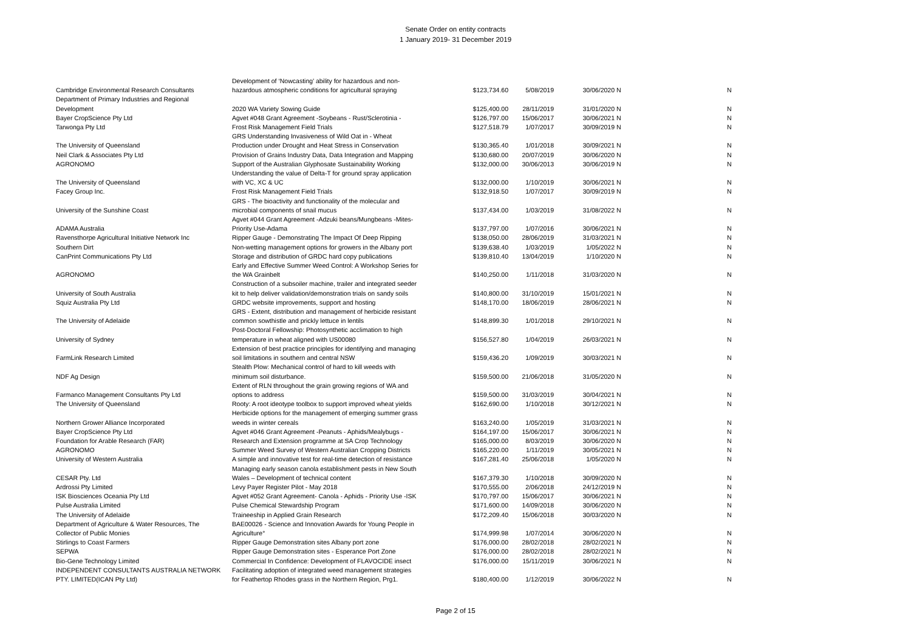Senate Order on entity contracts
1 January 2019- 31 December 2019
| Cambridge Environmental Research Consultants | Development of ‘Nowcasting’ ability for hazardous and non- hazardous atmospheric conditions for agricultural spraying | $123,734.60 | 5/08/2019 | 30/06/2020 | N | N |
| Department of Primary Industries and Regional Development | 2020 WA Variety Sowing Guide | $125,400.00 | 28/11/2019 | 31/01/2020 | N | N |
| Bayer CropScience Pty Ltd | Agvet #048 Grant Agreement -Soybeans - Rust/Sclerotinia - | $126,797.00 | 15/06/2017 | 30/06/2021 | N | N |
| Tarwonga Pty Ltd | Frost Risk Management Field Trials | $127,518.79 | 1/07/2017 | 30/09/2019 | N | N |
| The University of Queensland | GRS Understanding Invasiveness of Wild Oat in - Wheat Production under Drought and Heat Stress in Conservation | $130,365.40 | 1/01/2018 | 30/09/2021 | N | N |
| Neil Clark & Associates Pty Ltd | Provision of Grains Industry Data, Data Integration and Mapping | $130,680.00 | 20/07/2019 | 30/06/2020 | N | N |
| AGRONOMO | Support of the Australian Glyphosate Sustainability Working | $132,000.00 | 30/06/2013 | 30/06/2019 | N | N |
| The University of Queensland | Understanding the value of Delta-T for ground spray application with VC, XC & UC | $132,000.00 | 1/10/2019 | 30/06/2021 | N | N |
| Facey Group Inc. | Frost Risk Management Field Trials | $132,918.50 | 1/07/2017 | 30/09/2019 | N | N |
| University of the Sunshine Coast | GRS - The bioactivity and functionality of the molecular and microbial components of snail mucus | $137,434.00 | 1/03/2019 | 31/08/2022 | N | N |
| ADAMA Australia | Agvet #044 Grant Agreement -Adzuki beans/Mungbeans -Mites- Priority Use-Adama | $137,797.00 | 1/07/2016 | 30/06/2021 | N | N |
| Ravensthorpe Agricultural Initiative Network Inc | Ripper Gauge - Demonstrating The Impact Of Deep Ripping | $138,050.00 | 28/06/2019 | 31/03/2021 | N | N |
| Southern Dirt | Non-wetting management options for growers in the Albany port | $139,638.40 | 1/03/2019 | 1/05/2022 | N | N |
| CanPrint Communications Pty Ltd | Storage and distribution of GRDC hard copy publications | $139,810.40 | 13/04/2019 | 1/10/2020 | N | N |
| AGRONOMO | Early and Effective Summer Weed Control: A Workshop Series for the WA Grainbelt | $140,250.00 | 1/11/2018 | 31/03/2020 | N | N |
| University of South Australia | Construction of a subsoiler machine, trailer and integrated seeder kit to help deliver validation/demonstration trials on sandy soils | $140,800.00 | 31/10/2019 | 15/01/2021 | N | N |
| Squiz Australia Pty Ltd | GRDC website improvements, support and hosting | $148,170.00 | 18/06/2019 | 28/06/2021 | N | N |
| The University of Adelaide | GRS - Extent, distribution and management of herbicide resistant common sowthistle and prickly lettuce in lentils | $148,899.30 | 1/01/2018 | 29/10/2021 | N | N |
| University of Sydney | Post-Doctoral Fellowship: Photosynthetic acclimation to high temperature in wheat aligned with US00080 | $156,527.80 | 1/04/2019 | 26/03/2021 | N | N |
| FarmLink Research Limited | Extension of best practice principles for identifying and managing soil limitations in southern and central NSW | $159,436.20 | 1/09/2019 | 30/03/2021 | N | N |
| NDF Ag Design | Stealth Plow: Mechanical control of hard to kill weeds with minimum soil disturbance. | $159,500.00 | 21/06/2018 | 31/05/2020 | N | N |
| Farmanco Management Consultants Pty Ltd | Extent of RLN throughout the grain growing regions of WA and options to address | $159,500.00 | 31/03/2019 | 30/04/2021 | N | N |
| The University of Queensland | Rooty: A root ideotype toolbox to support improved wheat yields | $162,690.00 | 1/10/2018 | 30/12/2021 | N | N |
| Northern Grower Alliance Incorporated | Herbicide options for the management of emerging summer grass weeds in winter cereals | $163,240.00 | 1/05/2019 | 31/03/2021 | N | N |
| Bayer CropScience Pty Ltd | Agvet #046 Grant Agreement -Peanuts - Aphids/Mealybugs - | $164,197.00 | 15/06/2017 | 30/06/2021 | N | N |
| Foundation for Arable Research (FAR) | Research and Extension programme at SA Crop Technology | $165,000.00 | 8/03/2019 | 30/06/2020 | N | N |
| AGRONOMO | Summer Weed Survey of Western Australian Cropping Districts | $165,220.00 | 1/11/2019 | 30/05/2021 | N | N |
| University of Western Australia | A simple and innovative test for real-time detection of resistance | $167,281.40 | 25/06/2018 | 1/05/2020 | N | N |
| CESAR Pty. Ltd | Managing early season canola establishment pests in New South Wales – Development of technical content | $167,379.30 | 1/10/2018 | 30/09/2020 | N | N |
| Ardrossi Pty Limited | Levy Payer Register Pilot - May 2018 | $170,555.00 | 2/06/2018 | 24/12/2019 | N | N |
| ISK Biosciences Oceania Pty Ltd | Agvet #052 Grant Agreement- Canola - Aphids - Priority Use -ISK | $170,797.00 | 15/06/2017 | 30/06/2021 | N | N |
| Pulse Australia Limited | Pulse Chemical Stewardship Program | $171,600.00 | 14/09/2018 | 30/06/2020 | N | N |
| The University of Adelaide | Traineeship in Applied Grain Research | $172,209.40 | 15/06/2018 | 30/03/2020 | N | N |
| Department of Agriculture & Water Resources, The Collector of Public Monies | BAE00026 - Science and Innovation Awards for Young People in Agriculture° | $174,999.98 | 1/07/2014 | 30/06/2020 | N | N |
| Stirlings to Coast Farmers | Ripper Gauge Demonstration sites Albany port zone | $176,000.00 | 28/02/2018 | 28/02/2021 | N | N |
| SEPWA | Ripper Gauge Demonstration sites - Esperance Port Zone | $176,000.00 | 28/02/2018 | 28/02/2021 | N | N |
| Bio-Gene Technology Limited | Commercial In Confidence: Development of FLAVOCIDE insect | $176,000.00 | 15/11/2019 | 30/06/2021 | N | N |
| INDEPENDENT CONSULTANTS AUSTRALIA NETWORK PTY. LIMITED(ICAN Pty Ltd) | Facilitating adoption of integrated weed management strategies for Feathertop Rhodes grass in the Northern Region, Prg1. | $180,400.00 | 1/12/2019 | 30/06/2022 | N | N |
Page 2 of 15